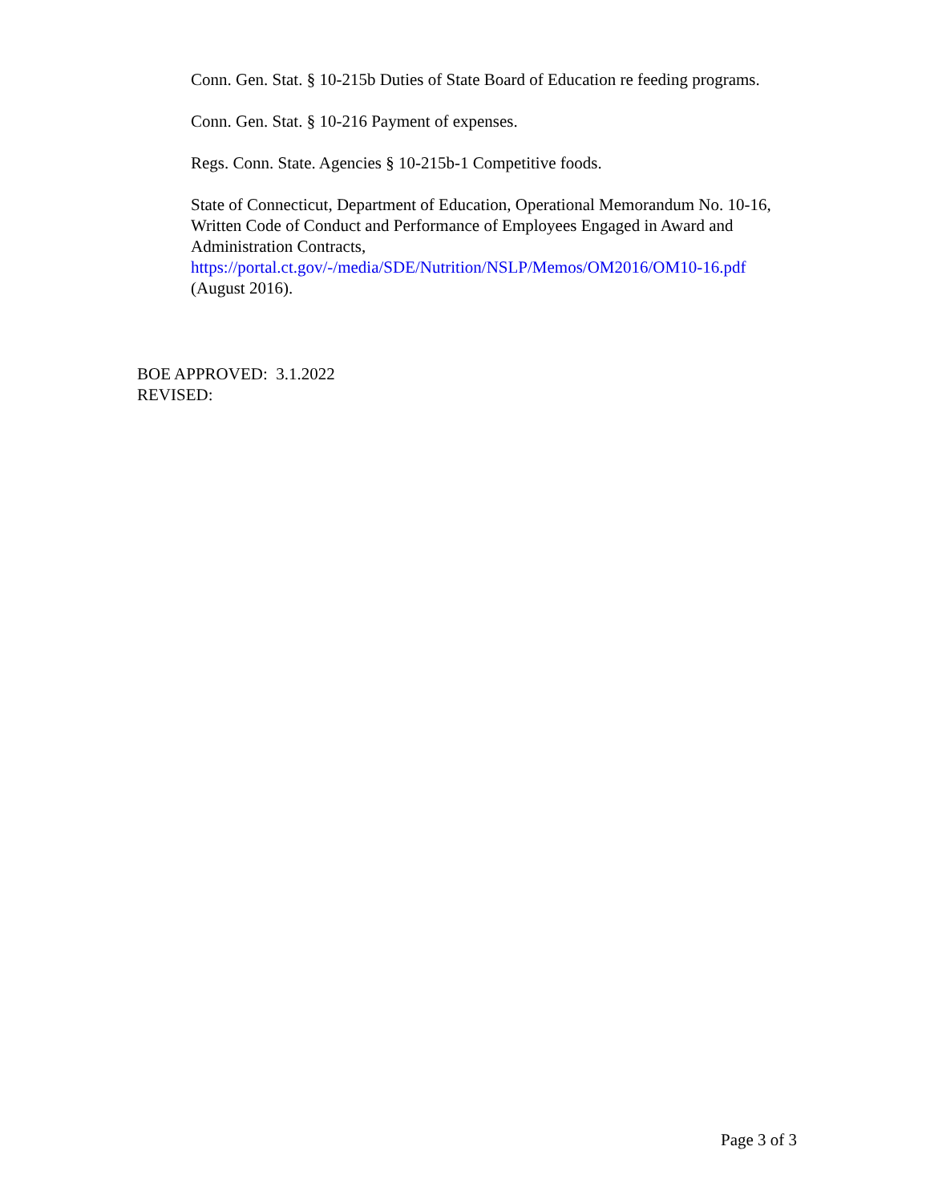Conn. Gen. Stat. § 10-215b Duties of State Board of Education re feeding programs.
Conn. Gen. Stat. § 10-216 Payment of expenses.
Regs. Conn. State. Agencies § 10-215b-1 Competitive foods.
State of Connecticut, Department of Education, Operational Memorandum No. 10-16, Written Code of Conduct and Performance of Employees Engaged in Award and Administration Contracts,
https://portal.ct.gov/-/media/SDE/Nutrition/NSLP/Memos/OM2016/OM10-16.pdf
(August 2016).
BOE APPROVED: 3.1.2022
REVISED:
Page 3 of 3